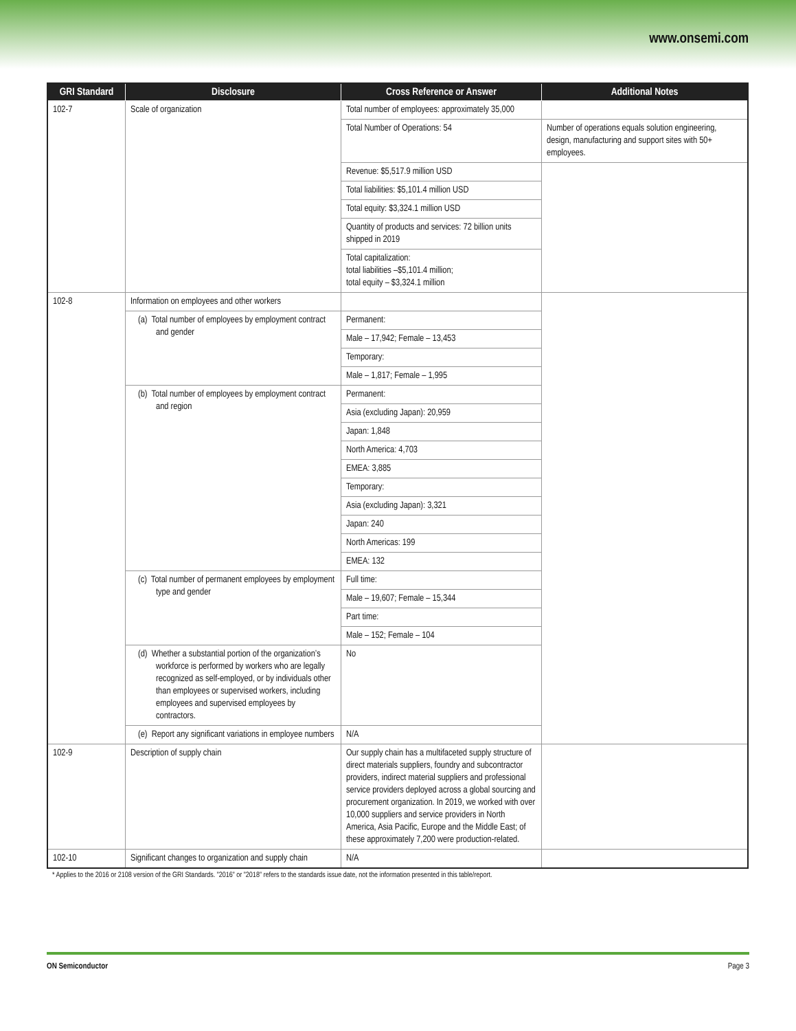www.onsemi.com
| GRI Standard | Disclosure | Cross Reference or Answer | Additional Notes |
| --- | --- | --- | --- |
| 102-7 | Scale of organization | Total number of employees: approximately 35,000 | |
| | | Total Number of Operations: 54 | Number of operations equals solution engineering, design, manufacturing and support sites with 50+ employees. |
| | | Revenue: $5,517.9 million USD | |
| | | Total liabilities: $5,101.4 million USD | |
| | | Total equity: $3,324.1 million USD | |
| | | Quantity of products and services: 72 billion units shipped in 2019 | |
| | | Total capitalization: total liabilities –$5,101.4 million; total equity – $3,324.1 million | |
| 102-8 | Information on employees and other workers | | |
| | (a) Total number of employees by employment contract and gender | Permanent: | |
| | | Male – 17,942; Female – 13,453 | |
| | | Temporary: | |
| | | Male – 1,817; Female – 1,995 | |
| | (b) Total number of employees by employment contract and region | Permanent: | |
| | | Asia (excluding Japan): 20,959 | |
| | | Japan: 1,848 | |
| | | North America: 4,703 | |
| | | EMEA: 3,885 | |
| | | Temporary: | |
| | | Asia (excluding Japan): 3,321 | |
| | | Japan: 240 | |
| | | North Americas: 199 | |
| | | EMEA: 132 | |
| | (c) Total number of permanent employees by employment type and gender | Full time: | |
| | | Male – 19,607; Female – 15,344 | |
| | | Part time: | |
| | | Male – 152; Female – 104 | |
| | (d) Whether a substantial portion of the organization’s workforce is performed by workers who are legally recognized as self-employed, or by individuals other than employees or supervised workers, including employees and supervised employees by contractors. | No | |
| | (e) Report any significant variations in employee numbers | N/A | |
| 102-9 | Description of supply chain | Our supply chain has a multifaceted supply structure of direct materials suppliers, foundry and subcontractor providers, indirect material suppliers and professional service providers deployed across a global sourcing and procurement organization. In 2019, we worked with over 10,000 suppliers and service providers in North America, Asia Pacific, Europe and the Middle East; of these approximately 7,200 were production-related. | |
| 102-10 | Significant changes to organization and supply chain | N/A | |
* Applies to the 2016 or 2108 version of the GRI Standards. ”2016” or ”2018” refers to the standards issue date, not the information presented in this table/report.
ON Semiconductor Page 3